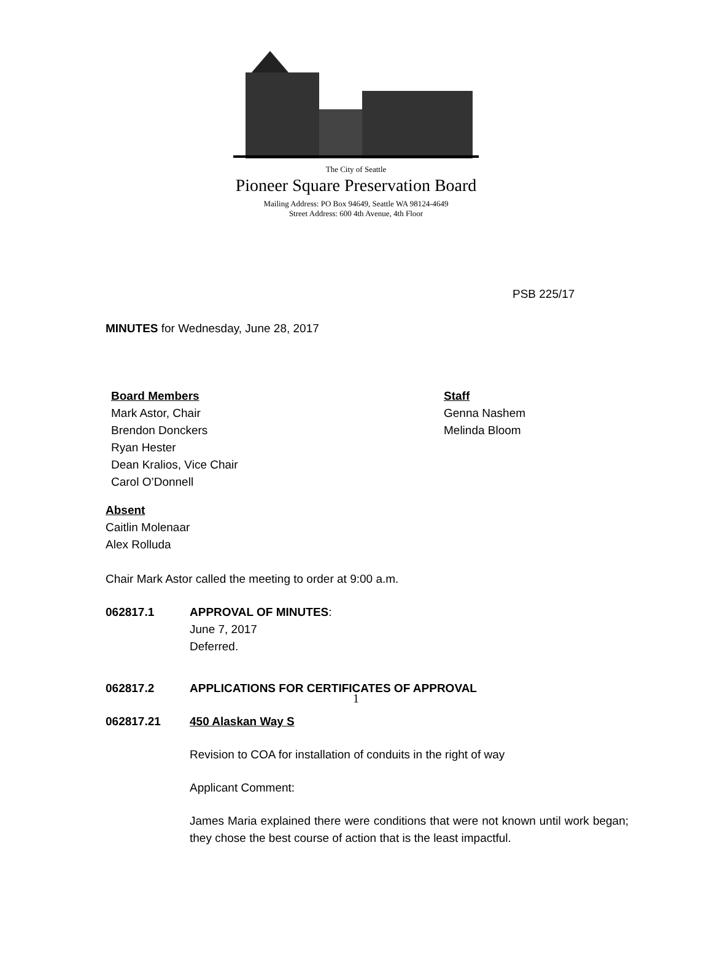The City of Seattle
Pioneer Square Preservation Board
Mailing Address: PO Box 94649, Seattle WA 98124-4649
Street Address: 600 4th Avenue, 4th Floor
PSB 225/17
MINUTES for Wednesday, June 28, 2017
Board Members
Mark Astor, Chair
Brendon Donckers
Ryan Hester
Dean Kralios, Vice Chair
Carol O’Donnell
Staff
Genna Nashem
Melinda Bloom
Absent
Caitlin Molenaar
Alex Rolluda
Chair Mark Astor called the meeting to order at 9:00 a.m.
062817.1 APPROVAL OF MINUTES:
June 7, 2017
Deferred.
062817.2 APPLICATIONS FOR CERTIFICATES OF APPROVAL
062817.21 450 Alaskan Way S
Revision to COA for installation of conduits in the right of way
Applicant Comment:
James Maria explained there were conditions that were not known until work began; they chose the best course of action that is the least impactful.
1